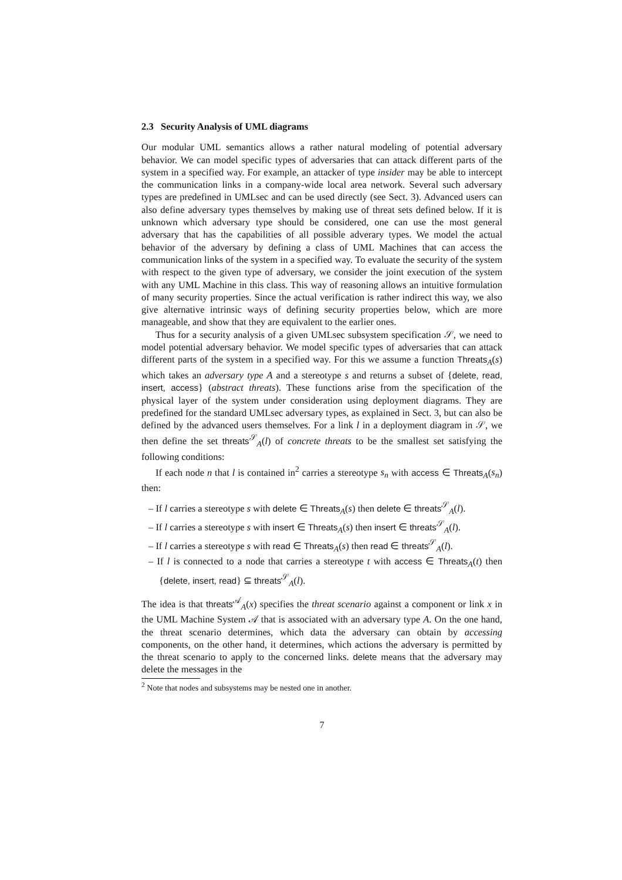2.3 Security Analysis of UML diagrams
Our modular UML semantics allows a rather natural modeling of potential adversary behavior. We can model specific types of adversaries that can attack different parts of the system in a specified way. For example, an attacker of type insider may be able to intercept the communication links in a company-wide local area network. Several such adversary types are predefined in UMLsec and can be used directly (see Sect. 3). Advanced users can also define adversary types themselves by making use of threat sets defined below. If it is unknown which adversary type should be considered, one can use the most general adversary that has the capabilities of all possible adverary types. We model the actual behavior of the adversary by defining a class of UML Machines that can access the communication links of the system in a specified way. To evaluate the security of the system with respect to the given type of adversary, we consider the joint execution of the system with any UML Machine in this class. This way of reasoning allows an intuitive formulation of many security properties. Since the actual verification is rather indirect this way, we also give alternative intrinsic ways of defining security properties below, which are more manageable, and show that they are equivalent to the earlier ones.
Thus for a security analysis of a given UMLsec subsystem specification 𝒮, we need to model potential adversary behavior. We model specific types of adversaries that can attack different parts of the system in a specified way. For this we assume a function Threats<sub>A</sub>(s) which takes an adversary type A and a stereotype s and returns a subset of {delete, read, insert, access} (abstract threats). These functions arise from the specification of the physical layer of the system under consideration using deployment diagrams. They are predefined for the standard UMLsec adversary types, as explained in Sect. 3, but can also be defined by the advanced users themselves. For a link l in a deployment diagram in 𝒮, we then define the set threats<sup>𝒮</sup><sub>A</sub>(l) of concrete threats to be the smallest set satisfying the following conditions:
If each node n that l is contained in<sup>2</sup> carries a stereotype s<sub>n</sub> with access ∈ Threats<sub>A</sub>(s<sub>n</sub>) then:
– If l carries a stereotype s with delete ∈ Threats<sub>A</sub>(s) then delete ∈ threats<sup>𝒮</sup><sub>A</sub>(l).
– If l carries a stereotype s with insert ∈ Threats<sub>A</sub>(s) then insert ∈ threats<sup>𝒮</sup><sub>A</sub>(l).
– If l carries a stereotype s with read ∈ Threats<sub>A</sub>(s) then read ∈ threats<sup>𝒮</sup><sub>A</sub>(l).
– If l is connected to a node that carries a stereotype t with access ∈ Threats<sub>A</sub>(t) then {delete, insert, read} ⊆ threats<sup>𝒮</sup><sub>A</sub>(l).
The idea is that threats<sup>𝒜</sup><sub>A</sub>(x) specifies the threat scenario against a component or link x in the UML Machine System 𝒜 that is associated with an adversary type A. On the one hand, the threat scenario determines, which data the adversary can obtain by accessing components, on the other hand, it determines, which actions the adversary is permitted by the threat scenario to apply to the concerned links. delete means that the adversary may delete the messages in the
<sup>2</sup> Note that nodes and subsystems may be nested one in another.
7